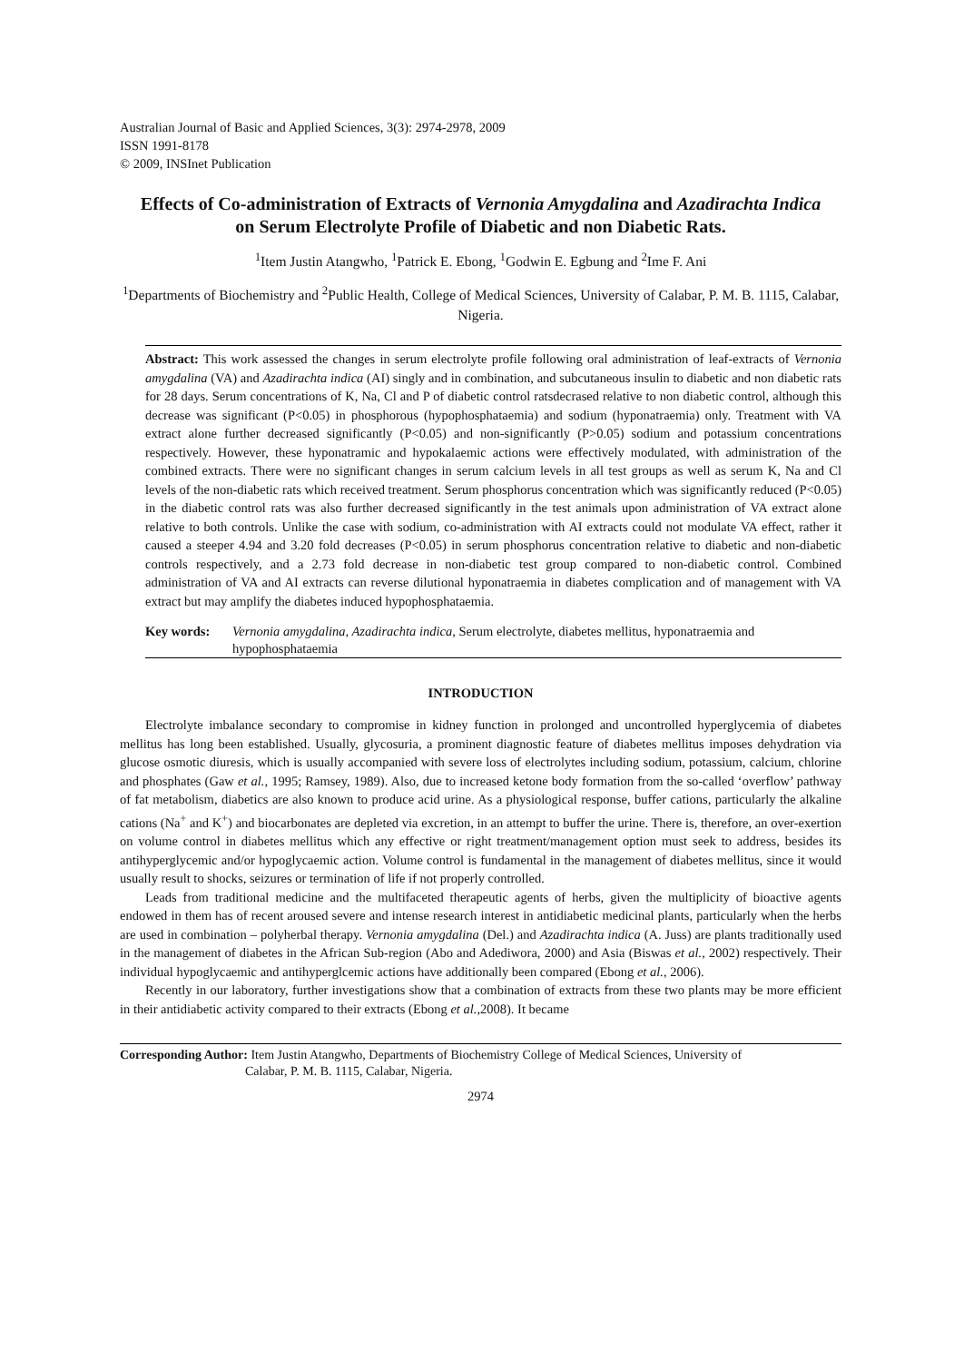Australian Journal of Basic and Applied Sciences, 3(3): 2974-2978, 2009
ISSN 1991-8178
© 2009, INSInet Publication
Effects of Co-administration of Extracts of Vernonia Amygdalina and Azadirachta Indica on Serum Electrolyte Profile of Diabetic and non Diabetic Rats.
<sup>1</sup> Item Justin Atangwho, <sup>1</sup>Patrick E. Ebong, <sup>1</sup>Godwin E. Egbung and <sup>2</sup>Ime F. Ani
<sup>1</sup> Departments of Biochemistry and <sup>2</sup>Public Health, College of Medical Sciences, University of Calabar, P. M. B. 1115, Calabar, Nigeria.
Abstract: This work assessed the changes in serum electrolyte profile following oral administration of leaf-extracts of Vernonia amygdalina (VA) and Azadirachta indica (AI) singly and in combination, and subcutaneous insulin to diabetic and non diabetic rats for 28 days. Serum concentrations of K, Na, Cl and P of diabetic control ratsdecrased relative to non diabetic control, although this decrease was significant (P<0.05) in phosphorous (hypophosphataemia) and sodium (hyponatraemia) only. Treatment with VA extract alone further decreased significantly (P<0.05) and non-significantly (P>0.05) sodium and potassium concentrations respectively. However, these hyponatramic and hypokalaemic actions were effectively modulated, with administration of the combined extracts. There were no significant changes in serum calcium levels in all test groups as well as serum K, Na and Cl levels of the non-diabetic rats which received treatment. Serum phosphorus concentration which was significantly reduced (P<0.05) in the diabetic control rats was also further decreased significantly in the test animals upon administration of VA extract alone relative to both controls. Unlike the case with sodium, co-administration with AI extracts could not modulate VA effect, rather it caused a steeper 4.94 and 3.20 fold decreases (P<0.05) in serum phosphorus concentration relative to diabetic and non-diabetic controls respectively, and a 2.73 fold decrease in non-diabetic test group compared to non-diabetic control. Combined administration of VA and AI extracts can reverse dilutional hyponatraemia in diabetes complication and of management with VA extract but may amplify the diabetes induced hypophosphataemia.
Key words: Vernonia amygdalina, Azadirachta indica, Serum electrolyte, diabetes mellitus, hyponatraemia and hypophosphataemia
INTRODUCTION
Electrolyte imbalance secondary to compromise in kidney function in prolonged and uncontrolled hyperglycemia of diabetes mellitus has long been established. Usually, glycosuria, a prominent diagnostic feature of diabetes mellitus imposes dehydration via glucose osmotic diuresis, which is usually accompanied with severe loss of electrolytes including sodium, potassium, calcium, chlorine and phosphates (Gaw et al., 1995; Ramsey, 1989). Also, due to increased ketone body formation from the so-called ‘overflow’ pathway of fat metabolism, diabetics are also known to produce acid urine. As a physiological response, buffer cations, particularly the alkaline cations (Na<sup>+</sup> and K<sup>+</sup>) and biocarbonates are depleted via excretion, in an attempt to buffer the urine. There is, therefore, an over-exertion on volume control in diabetes mellitus which any effective or right treatment/management option must seek to address, besides its antihyperglycemic and/or hypoglycaemic action. Volume control is fundamental in the management of diabetes mellitus, since it would usually result to shocks, seizures or termination of life if not properly controlled.
Leads from traditional medicine and the multifaceted therapeutic agents of herbs, given the multiplicity of bioactive agents endowed in them has of recent aroused severe and intense research interest in antidiabetic medicinal plants, particularly when the herbs are used in combination – polyherbal therapy. Vernonia amygdalina (Del.) and Azadirachta indica (A. Juss) are plants traditionally used in the management of diabetes in the African Sub-region (Abo and Adediwora, 2000) and Asia (Biswas et al., 2002) respectively. Their individual hypoglycaemic and antihyperglcemic actions have additionally been compared (Ebong et al., 2006).
Recently in our laboratory, further investigations show that a combination of extracts from these two plants may be more efficient in their antidiabetic activity compared to their extracts (Ebong et al., 2008). It became
Corresponding Author: Item Justin Atangwho, Departments of Biochemistry College of Medical Sciences, University of
Calabar, P. M. B. 1115, Calabar, Nigeria.
2974